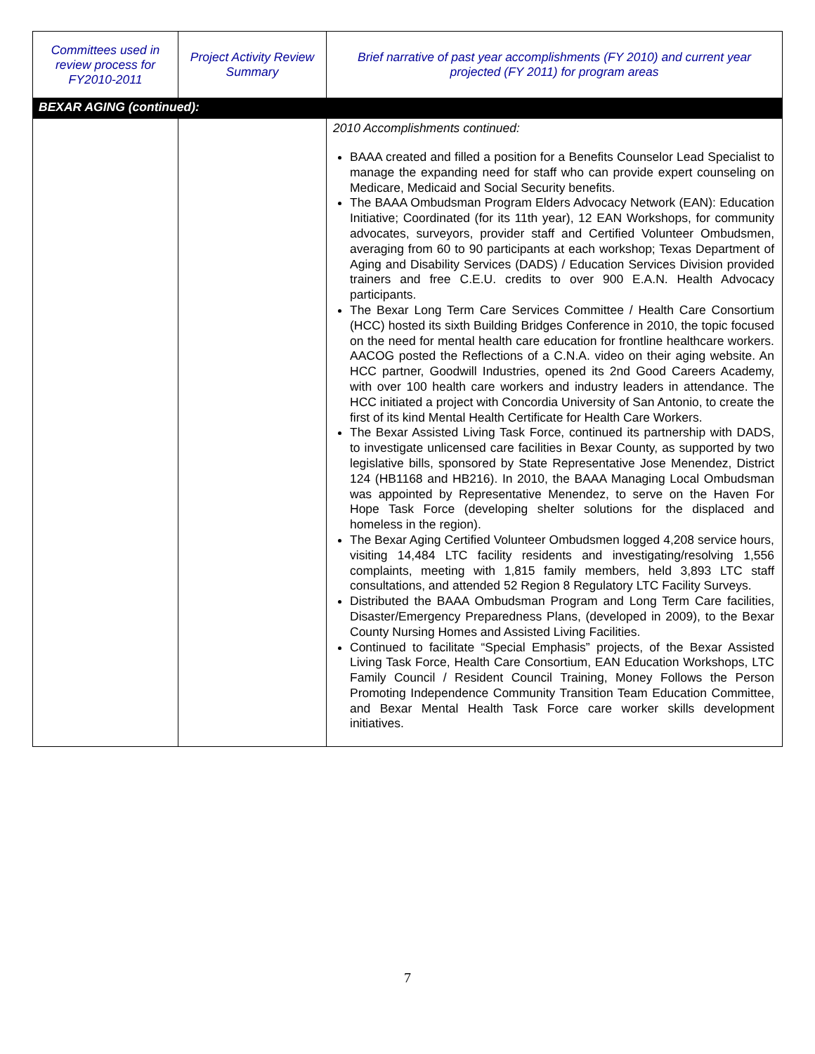| Committees used in review process for FY2010-2011 | Project Activity Review Summary | Brief narrative of past year accomplishments (FY 2010) and current year projected (FY 2011) for program areas |
| --- | --- | --- |
| BEXAR AGING (continued): | | |
| | | 2010 Accomplishments continued: BAAA created and filled a position for a Benefits Counselor Lead Specialist to manage the expanding need for staff who can provide expert counseling on Medicare, Medicaid and Social Security benefits. The BAAA Ombudsman Program Elders Advocacy Network (EAN): Education Initiative; Coordinated (for its 11th year), 12 EAN Workshops, for community advocates, surveyors, provider staff and Certified Volunteer Ombudsmen, averaging from 60 to 90 participants at each workshop; Texas Department of Aging and Disability Services (DADS) / Education Services Division provided trainers and free C.E.U. credits to over 900 E.A.N. Health Advocacy participants. The Bexar Long Term Care Services Committee / Health Care Consortium (HCC) hosted its sixth Building Bridges Conference in 2010, the topic focused on the need for mental health care education for frontline healthcare workers. AACOG posted the Reflections of a C.N.A. video on their aging website. An HCC partner, Goodwill Industries, opened its 2nd Good Careers Academy, with over 100 health care workers and industry leaders in attendance. The HCC initiated a project with Concordia University of San Antonio, to create the first of its kind Mental Health Certificate for Health Care Workers. The Bexar Assisted Living Task Force, continued its partnership with DADS, to investigate unlicensed care facilities in Bexar County, as supported by two legislative bills, sponsored by State Representative Jose Menendez, District 124 (HB1168 and HB216). In 2010, the BAAA Managing Local Ombudsman was appointed by Representative Menendez, to serve on the Haven For Hope Task Force (developing shelter solutions for the displaced and homeless in the region). The Bexar Aging Certified Volunteer Ombudsmen logged 4,208 service hours, visiting 14,484 LTC facility residents and investigating/resolving 1,556 complaints, meeting with 1,815 family members, held 3,893 LTC staff consultations, and attended 52 Region 8 Regulatory LTC Facility Surveys. Distributed the BAAA Ombudsman Program and Long Term Care facilities, Disaster/Emergency Preparedness Plans, (developed in 2009), to the Bexar County Nursing Homes and Assisted Living Facilities. Continued to facilitate “Special Emphasis” projects, of the Bexar Assisted Living Task Force, Health Care Consortium, EAN Education Workshops, LTC Family Council / Resident Council Training, Money Follows the Person Promoting Independence Community Transition Team Education Committee, and Bexar Mental Health Task Force care worker skills development initiatives. |
7